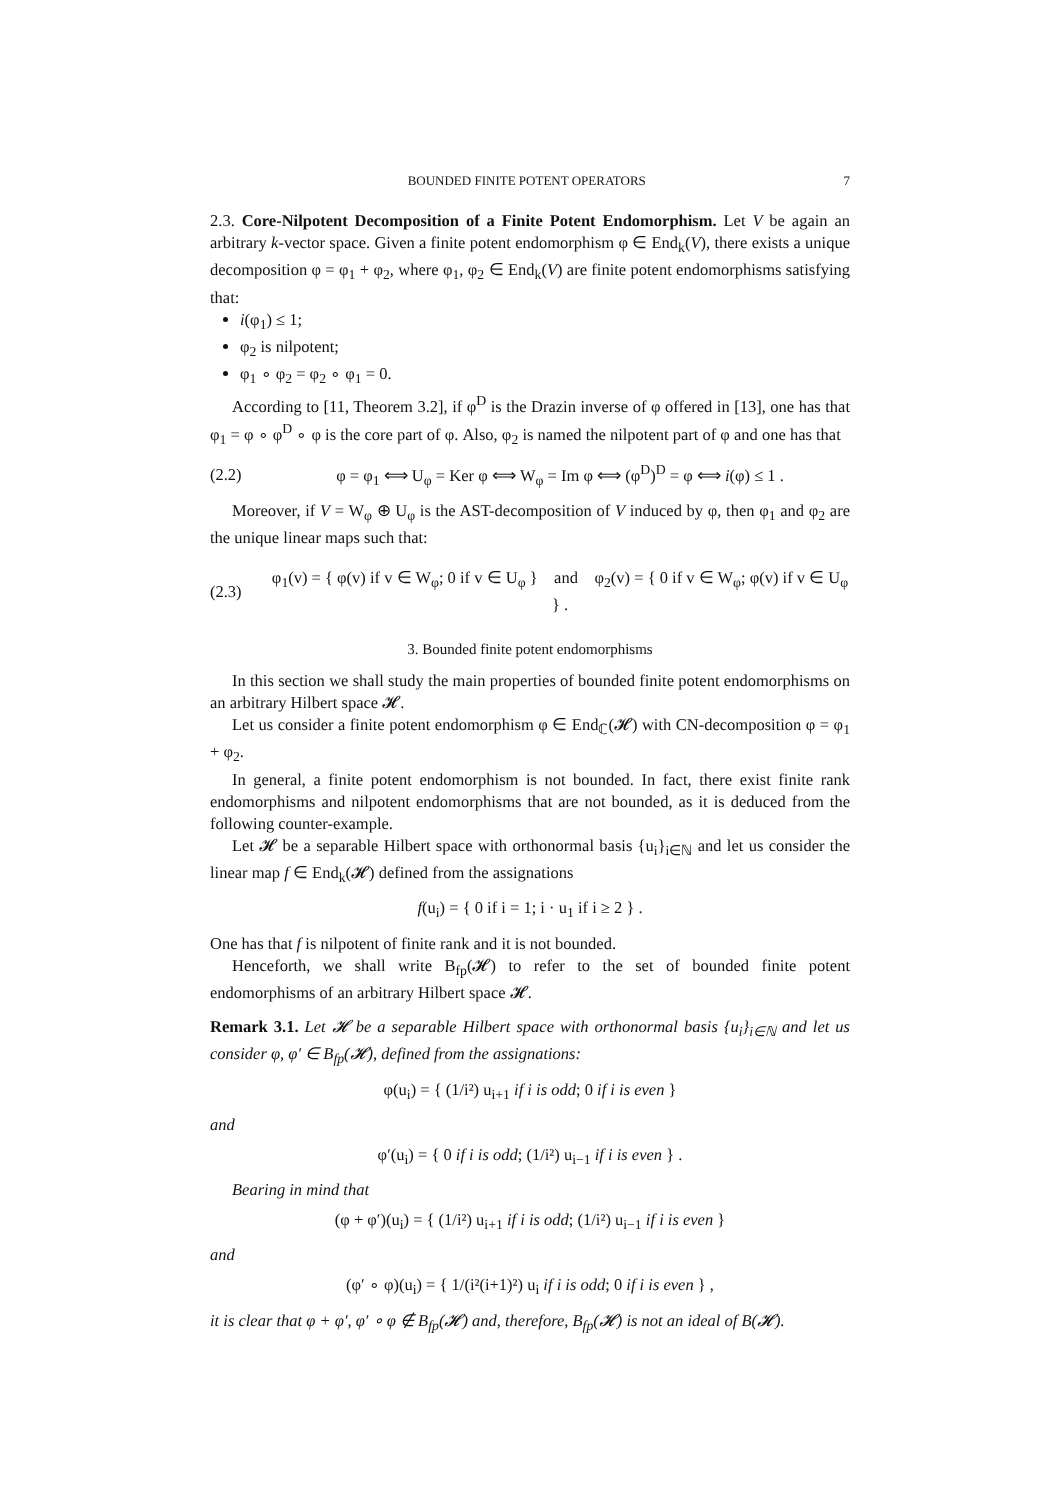BOUNDED FINITE POTENT OPERATORS 7
2.3. Core-Nilpotent Decomposition of a Finite Potent Endomorphism. Let V be again an arbitrary k-vector space. Given a finite potent endomorphism φ ∈ End<sub>k</sub>(V), there exists a unique decomposition φ = φ<sub>1</sub> + φ<sub>2</sub>, where φ<sub>1</sub>, φ<sub>2</sub> ∈ End<sub>k</sub>(V) are finite potent endomorphisms satisfying that:
i(φ<sub>1</sub>) ≤ 1;
φ<sub>2</sub> is nilpotent;
φ<sub>1</sub> ∘ φ<sub>2</sub> = φ<sub>2</sub> ∘ φ<sub>1</sub> = 0.
According to [11, Theorem 3.2], if φ<sup>D</sup> is the Drazin inverse of φ offered in [13], one has that φ<sub>1</sub> = φ ∘ φ<sup>D</sup> ∘ φ is the core part of φ. Also, φ<sub>2</sub> is named the nilpotent part of φ and one has that
(2.2) φ = φ<sub>1</sub> ⟺ U<sub>φ</sub> = Ker φ ⟺ W<sub>φ</sub> = Im φ ⟺ (φ<sup>D</sup>)<sup>D</sup> = φ ⟺ i(φ) ≤ 1 .
Moreover, if V = W<sub>φ</sub> ⊕ U<sub>φ</sub> is the AST-decomposition of V induced by φ, then φ<sub>1</sub> and φ<sub>2</sub> are the unique linear maps such that:
(2.3) φ<sub>1</sub>(v) = { φ(v) if v ∈ W<sub>φ</sub>; 0 if v ∈ U<sub>φ</sub> } and φ<sub>2</sub>(v) = { 0 if v ∈ W<sub>φ</sub>; φ(v) if v ∈ U<sub>φ</sub> } .
3. Bounded finite potent endomorphisms
In this section we shall study the main properties of bounded finite potent endomorphisms on an arbitrary Hilbert space 𝓗.
Let us consider a finite potent endomorphism φ ∈ End<sub>ℂ</sub>(𝓗) with CN-decomposition φ = φ<sub>1</sub> + φ<sub>2</sub>.
In general, a finite potent endomorphism is not bounded. In fact, there exist finite rank endomorphisms and nilpotent endomorphisms that are not bounded, as it is deduced from the following counter-example.
Let 𝓗 be a separable Hilbert space with orthonormal basis {u<sub>i</sub>}<sub>i∈ℕ</sub> and let us consider the linear map f ∈ End<sub>k</sub>(𝓗) defined from the assignations
f(u<sub>i</sub>) = { 0 if i = 1; i · u<sub>1</sub> if i ≥ 2 } .
One has that f is nilpotent of finite rank and it is not bounded.
Henceforth, we shall write B<sub>fp</sub>(𝓗) to refer to the set of bounded finite potent endomorphisms of an arbitrary Hilbert space 𝓗.
Remark 3.1. Let 𝓗 be a separable Hilbert space with orthonormal basis {u<sub>i</sub>}<sub>i∈ℕ</sub> and let us consider φ, φ′ ∈ B<sub>fp</sub>(𝓗), defined from the assignations:
φ(u<sub>i</sub>) = { (1/i²) u<sub>i+1</sub> if i is odd; 0 if i is even }
and
φ′(u<sub>i</sub>) = { 0 if i is odd; (1/i²) u<sub>i−1</sub> if i is even } .
Bearing in mind that
(φ + φ′)(u<sub>i</sub>) = { (1/i²) u<sub>i+1</sub> if i is odd; (1/i²) u<sub>i−1</sub> if i is even }
and
(φ′ ∘ φ)(u<sub>i</sub>) = { 1/(i²(i+1)²) u<sub>i</sub> if i is odd; 0 if i is even } ,
it is clear that φ + φ′, φ′ ∘ φ ∉ B<sub>fp</sub>(𝓗) and, therefore, B<sub>fp</sub>(𝓗) is not an ideal of B(𝓗).